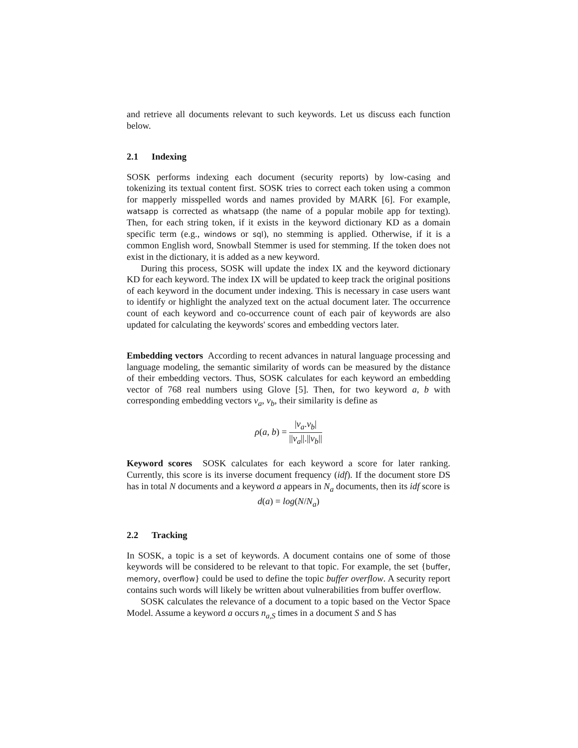and retrieve all documents relevant to such keywords. Let us discuss each function below.
2.1 Indexing
SOSK performs indexing each document (security reports) by low-casing and tokenizing its textual content first. SOSK tries to correct each token using a common for mapperly misspelled words and names provided by MARK [6]. For example, watsapp is corrected as whatsapp (the name of a popular mobile app for texting). Then, for each string token, if it exists in the keyword dictionary KD as a domain specific term (e.g., windows or sql), no stemming is applied. Otherwise, if it is a common English word, Snowball Stemmer is used for stemming. If the token does not exist in the dictionary, it is added as a new keyword.
During this process, SOSK will update the index IX and the keyword dictionary KD for each keyword. The index IX will be updated to keep track the original positions of each keyword in the document under indexing. This is necessary in case users want to identify or highlight the analyzed text on the actual document later. The occurrence count of each keyword and co-occurrence count of each pair of keywords are also updated for calculating the keywords' scores and embedding vectors later.
Embedding vectors According to recent advances in natural language processing and language modeling, the semantic similarity of words can be measured by the distance of their embedding vectors. Thus, SOSK calculates for each keyword an embedding vector of 768 real numbers using Glove [5]. Then, for two keyword a, b with corresponding embedding vectors v<sub>a</sub>, v<sub>b</sub>, their similarity is define as
ρ(a, b) =
|v<sub>a</sub>.v<sub>b</sub>|
||v<sub>a</sub>||.||v<sub>b</sub>||
Keyword scores SOSK calculates for each keyword a score for later ranking. Currently, this score is its inverse document frequency (idf). If the document store DS has in total N documents and a keyword a appears in N<sub>a</sub> documents, then its idf score is
d(a) = log(N/N<sub>a</sub>)
2.2 Tracking
In SOSK, a topic is a set of keywords. A document contains one of some of those keywords will be considered to be relevant to that topic. For example, the set {buffer, memory, overflow} could be used to define the topic buffer overflow. A security report contains such words will likely be written about vulnerabilities from buffer overflow.
SOSK calculates the relevance of a document to a topic based on the Vector Space Model. Assume a keyword a occurs n<sub>a,S</sub> times in a document S and S has